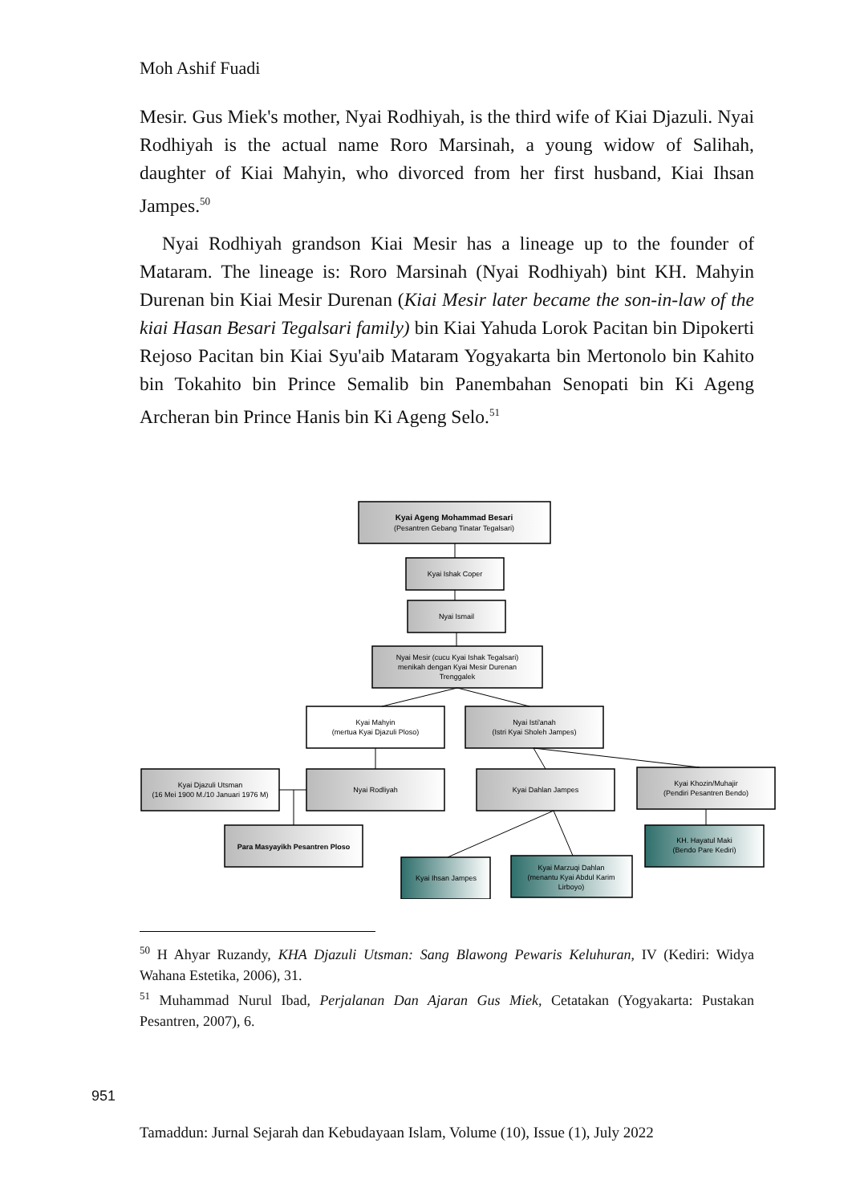Moh Ashif Fuadi
Mesir. Gus Miek's mother, Nyai Rodhiyah, is the third wife of Kiai Djazuli. Nyai Rodhiyah is the actual name Roro Marsinah, a young widow of Salihah, daughter of Kiai Mahyin, who divorced from her first husband, Kiai Ihsan Jampes.<sup>50</sup>
Nyai Rodhiyah grandson Kiai Mesir has a lineage up to the founder of Mataram. The lineage is: Roro Marsinah (Nyai Rodhiyah) bint KH. Mahyin Durenan bin Kiai Mesir Durenan (Kiai Mesir later became the son-in-law of the kiai Hasan Besari Tegalsari family) bin Kiai Yahuda Lorok Pacitan bin Dipokerti Rejoso Pacitan bin Kiai Syu'aib Mataram Yogyakarta bin Mertonolo bin Kahito bin Tokahito bin Prince Semalib bin Panembahan Senopati bin Ki Ageng Archeran bin Prince Hanis bin Ki Ageng Selo.<sup>51</sup>
Kyai Ageng Mohammad Besari
(Pesantren Gebang Tinatar Tegalsari)
Kyai Ishak Coper
Nyai Ismail
Nyai Mesir (cucu Kyai Ishak Tegalsari)
menikah dengan Kyai Mesir Durenan
Trenggalek
Kyai Mahyin
(mertua Kyai Djazuli Ploso)
Nyai Isti'anah
(Istri Kyai Sholeh Jampes)
Kyai Djazuli Utsman
(16 Mei 1900 M./10 Januari 1976 M)
Nyai Rodliyah
Kyai Dahlan Jampes
Kyai Khozin/Muhajir
(Pendiri Pesantren Bendo)
Para Masyayikh Pesantren Ploso
KH. Hayatul Maki
(Bendo Pare Kediri)
Kyai Ihsan Jampes
Kyai Marzuqi Dahlan
(menantu Kyai Abdul Karim
Lirboyo)
<sup>50</sup> H Ahyar Ruzandy, KHA Djazuli Utsman: Sang Blawong Pewaris Keluhuran, IV (Kediri: Widya Wahana Estetika, 2006), 31.
<sup>51</sup> Muhammad Nurul Ibad, Perjalanan Dan Ajaran Gus Miek, Cetatakan (Yogyakarta: Pustakan Pesantren, 2007), 6.
951
Tamaddun: Jurnal Sejarah dan Kebudayaan Islam, Volume (10), Issue (1), July 2022